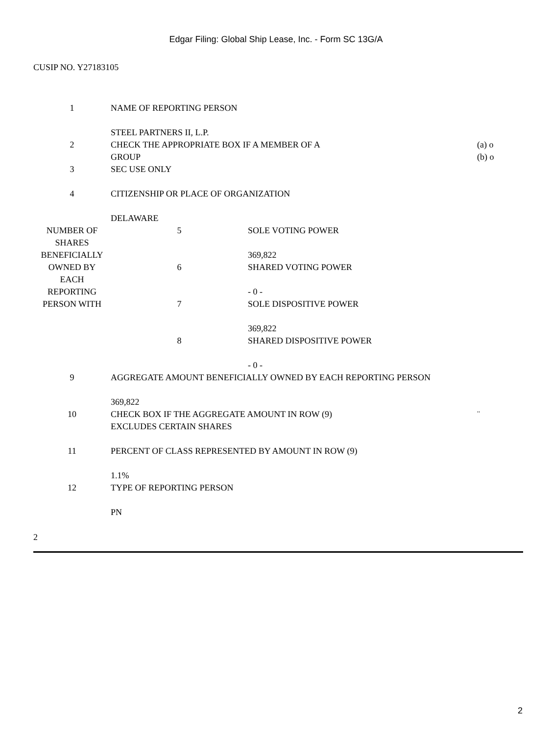Edgar Filing: Global Ship Lease, Inc. - Form SC 13G/A
CUSIP NO. Y27183105
| 1 | NAME OF REPORTING PERSON STEEL PARTNERS II, L.P. | | |
| 2 | CHECK THE APPROPRIATE BOX IF A MEMBER OF A GROUP | | (a) o (b) o |
| 3 | SEC USE ONLY | | |
| 4 | CITIZENSHIP OR PLACE OF ORGANIZATION DELAWARE | | |
| NUMBER OF SHARES BENEFICIALLY OWNED BY EACH REPORTING PERSON WITH | 5 | SOLE VOTING POWER 369,822 | |
| | 6 | SHARED VOTING POWER - 0 - | |
| | 7 | SOLE DISPOSITIVE POWER 369,822 | |
| | 8 | SHARED DISPOSITIVE POWER - 0 - | |
| 9 | AGGREGATE AMOUNT BENEFICIALLY OWNED BY EACH REPORTING PERSON 369,822 | | |
| 10 | CHECK BOX IF THE AGGREGATE AMOUNT IN ROW (9) EXCLUDES CERTAIN SHARES | | ¨ |
| 11 | PERCENT OF CLASS REPRESENTED BY AMOUNT IN ROW (9) 1.1% | | |
| 12 | TYPE OF REPORTING PERSON PN | | |
2
2